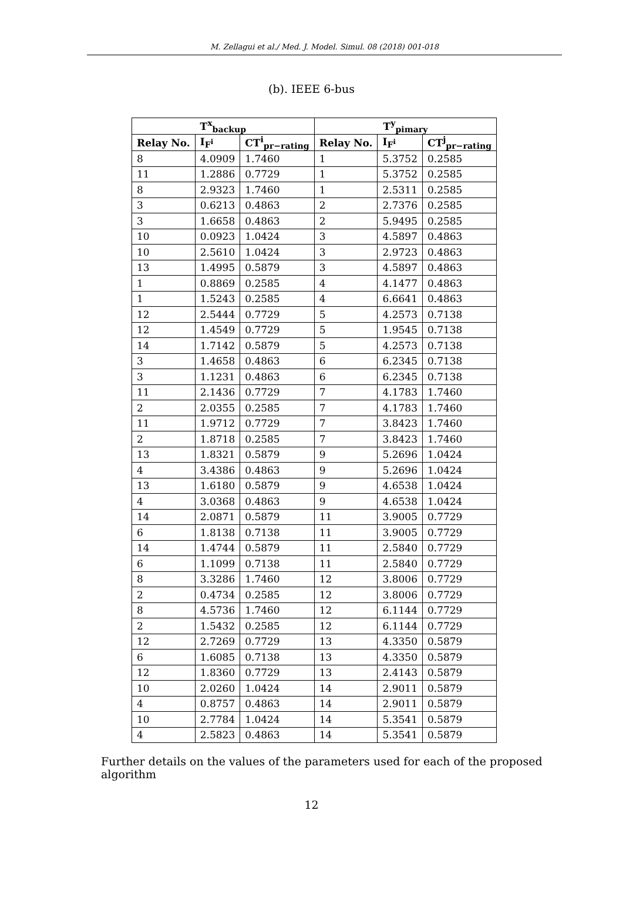M. Zellagui et al./ Med. J. Model. Simul. 08 (2018) 001-018
(b). IEEE 6-bus
| T<sup>x</sup><sub>backup</sub> | | | T<sup>y</sup><sub>pimary</sub> | | |
| --- | --- | --- | --- | --- | --- |
| Relay No. | I<sub>F<sup>i</sup></sub> | CT<sup>i</sup><sub>pr−rating</sub> | Relay No. | I<sub>F<sup>i</sup></sub> | CT<sup>j</sup><sub>pr−rating</sub> |
| 8 | 4.0909 | 1.7460 | 1 | 5.3752 | 0.2585 |
| 11 | 1.2886 | 0.7729 | 1 | 5.3752 | 0.2585 |
| 8 | 2.9323 | 1.7460 | 1 | 2.5311 | 0.2585 |
| 3 | 0.6213 | 0.4863 | 2 | 2.7376 | 0.2585 |
| 3 | 1.6658 | 0.4863 | 2 | 5.9495 | 0.2585 |
| 10 | 0.0923 | 1.0424 | 3 | 4.5897 | 0.4863 |
| 10 | 2.5610 | 1.0424 | 3 | 2.9723 | 0.4863 |
| 13 | 1.4995 | 0.5879 | 3 | 4.5897 | 0.4863 |
| 1 | 0.8869 | 0.2585 | 4 | 4.1477 | 0.4863 |
| 1 | 1.5243 | 0.2585 | 4 | 6.6641 | 0.4863 |
| 12 | 2.5444 | 0.7729 | 5 | 4.2573 | 0.7138 |
| 12 | 1.4549 | 0.7729 | 5 | 1.9545 | 0.7138 |
| 14 | 1.7142 | 0.5879 | 5 | 4.2573 | 0.7138 |
| 3 | 1.4658 | 0.4863 | 6 | 6.2345 | 0.7138 |
| 3 | 1.1231 | 0.4863 | 6 | 6.2345 | 0.7138 |
| 11 | 2.1436 | 0.7729 | 7 | 4.1783 | 1.7460 |
| 2 | 2.0355 | 0.2585 | 7 | 4.1783 | 1.7460 |
| 11 | 1.9712 | 0.7729 | 7 | 3.8423 | 1.7460 |
| 2 | 1.8718 | 0.2585 | 7 | 3.8423 | 1.7460 |
| 13 | 1.8321 | 0.5879 | 9 | 5.2696 | 1.0424 |
| 4 | 3.4386 | 0.4863 | 9 | 5.2696 | 1.0424 |
| 13 | 1.6180 | 0.5879 | 9 | 4.6538 | 1.0424 |
| 4 | 3.0368 | 0.4863 | 9 | 4.6538 | 1.0424 |
| 14 | 2.0871 | 0.5879 | 11 | 3.9005 | 0.7729 |
| 6 | 1.8138 | 0.7138 | 11 | 3.9005 | 0.7729 |
| 14 | 1.4744 | 0.5879 | 11 | 2.5840 | 0.7729 |
| 6 | 1.1099 | 0.7138 | 11 | 2.5840 | 0.7729 |
| 8 | 3.3286 | 1.7460 | 12 | 3.8006 | 0.7729 |
| 2 | 0.4734 | 0.2585 | 12 | 3.8006 | 0.7729 |
| 8 | 4.5736 | 1.7460 | 12 | 6.1144 | 0.7729 |
| 2 | 1.5432 | 0.2585 | 12 | 6.1144 | 0.7729 |
| 12 | 2.7269 | 0.7729 | 13 | 4.3350 | 0.5879 |
| 6 | 1.6085 | 0.7138 | 13 | 4.3350 | 0.5879 |
| 12 | 1.8360 | 0.7729 | 13 | 2.4143 | 0.5879 |
| 10 | 2.0260 | 1.0424 | 14 | 2.9011 | 0.5879 |
| 4 | 0.8757 | 0.4863 | 14 | 2.9011 | 0.5879 |
| 10 | 2.7784 | 1.0424 | 14 | 5.3541 | 0.5879 |
| 4 | 2.5823 | 0.4863 | 14 | 5.3541 | 0.5879 |
Further details on the values of the parameters used for each of the proposed algorithm
12